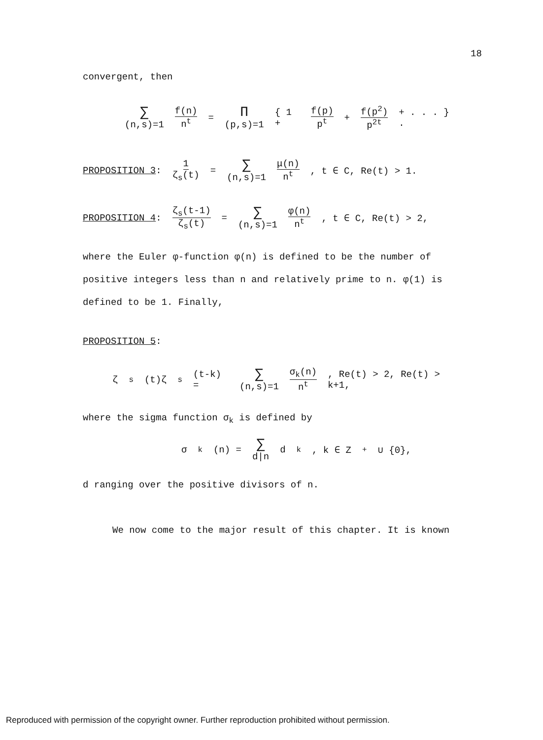18
convergent, then
∑ (n,s)=1 f(n) n<sup>t</sup> = Π (p,s)=1 { 1 + f(p) p<sup>t</sup> + f(p<sup>2</sup>) p<sup>2t</sup> + . . . } .
PROPOSITION 3: 1 ζ<sub>s</sub>(t) = ∑ (n,s)=1 μ(n) n<sup>t</sup>, t ∈ C, Re(t) > 1.
PROPOSITION 4: ζ<sub>s</sub>(t-1) ζ<sub>s</sub>(t) = ∑ (n,s)=1 φ(n) n<sup>t</sup>, t ∈ C, Re(t) > 2,
where the Euler φ-function φ(n) is defined to be the number of positive integers less than n and relatively prime to n. φ(1) is defined to be 1. Finally,
PROPOSITION 5:
ζ<sub>s</sub>(t)ζ<sub>s</sub>(t-k) = ∑ (n,s)=1 σ<sub>k</sub>(n) n<sup>t</sup>, Re(t) > 2, Re(t) > k+1,
where the sigma function σ<sub>k</sub> is defined by
σ<sub>k</sub>(n) = ∑ d|n d<sup>k</sup> , k ∈ Z<sup>+</sup> ∪ {0},
d ranging over the positive divisors of n.
We now come to the major result of this chapter. It is known
Reproduced with permission of the copyright owner. Further reproduction prohibited without permission.